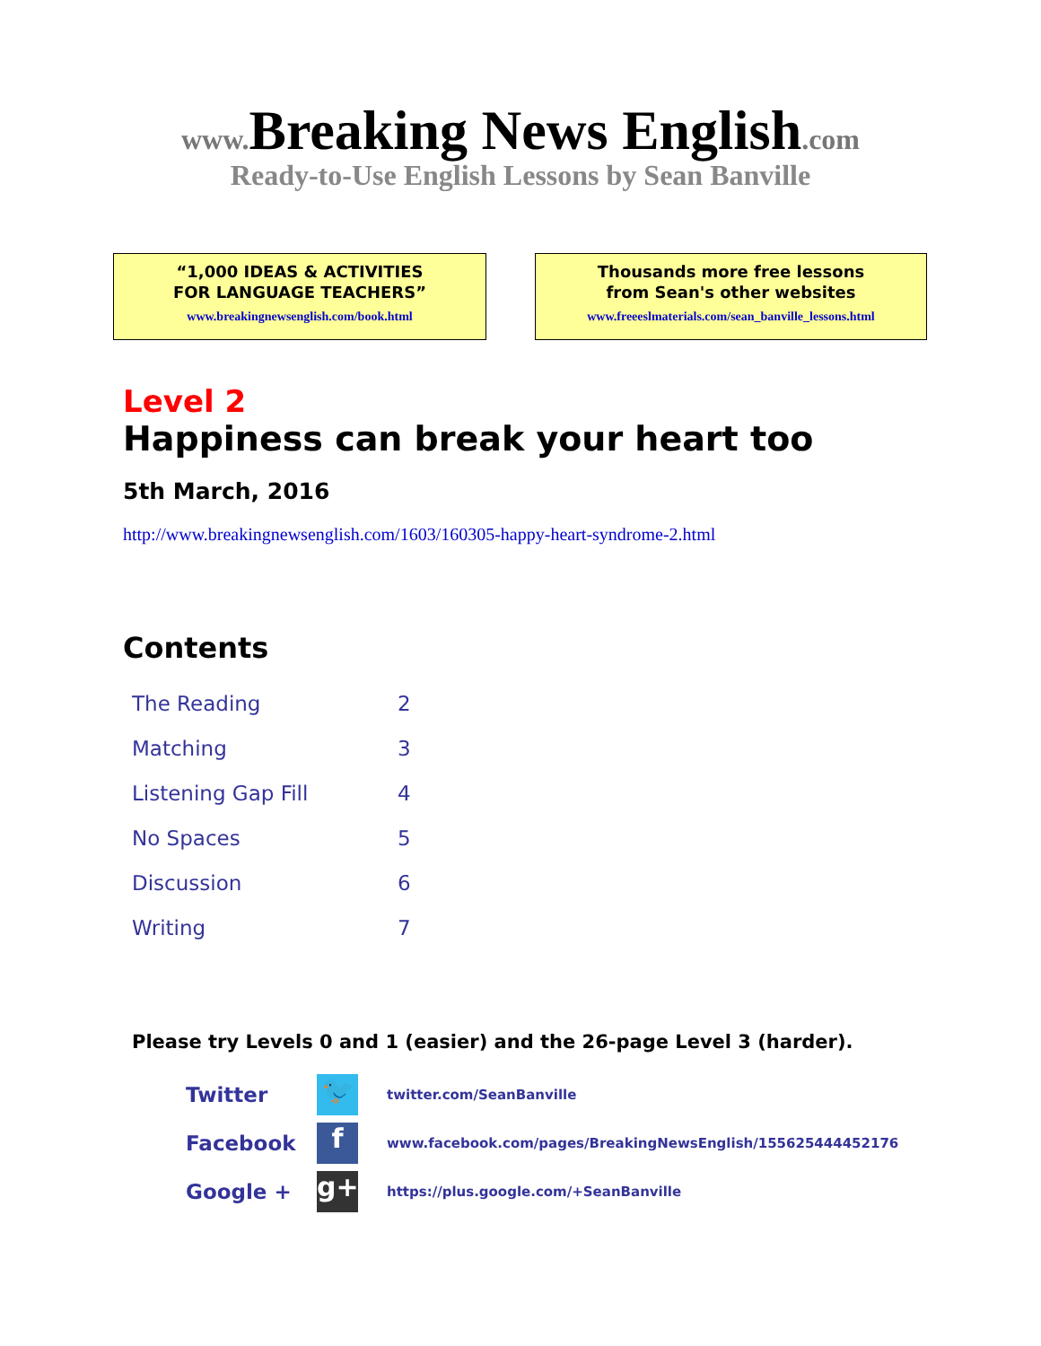www. Breaking News English.com
Ready-to-Use English Lessons by Sean Banville
“1,000 IDEAS & ACTIVITIES
FOR LANGUAGE TEACHERS”
www.breakingnewsenglish.com/book.html
Thousands more free lessons
from Sean's other websites
www.freeeslmaterials.com/sean_banville_lessons.html
Level 2
Happiness can break your heart too
5th March, 2016
http://www.breakingnewsenglish.com/1603/160305-happy-heart-syndrome-2.html
Contents
| The Reading | 2 |
| Matching | 3 |
| Listening Gap Fill | 4 |
| No Spaces | 5 |
| Discussion | 6 |
| Writing | 7 |
Please try Levels 0 and 1 (easier) and the 26-page Level 3 (harder).
| Twitter | 🐦 | twitter.com/SeanBanville |
| Facebook | f | www.facebook.com/pages/BreakingNewsEnglish/155625444452176 |
| Google + | g+ | https://plus.google.com/+SeanBanville |